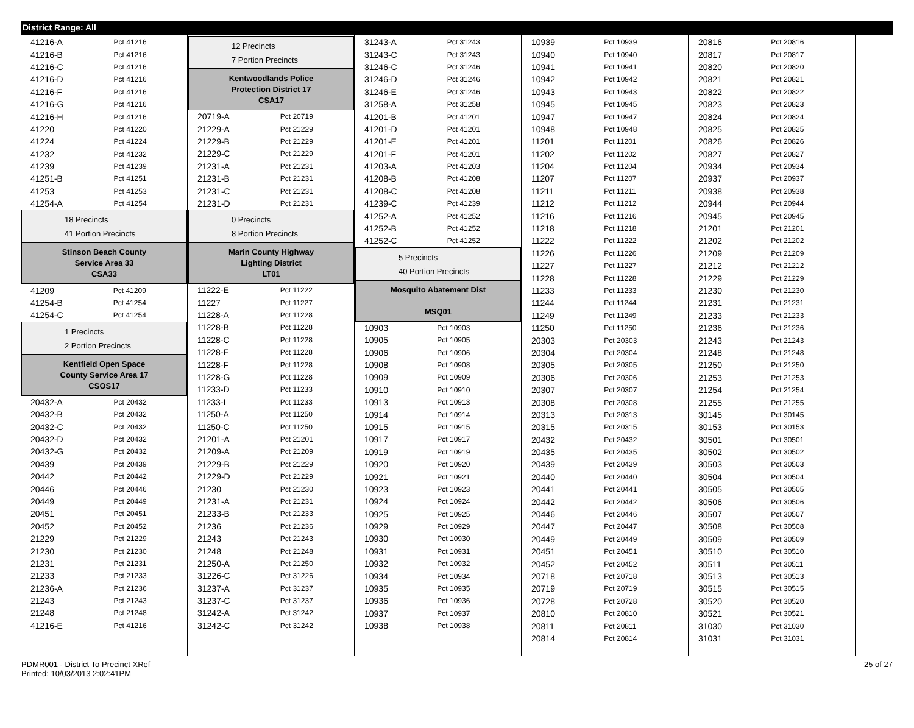District Range: All
| 41216-A | Pct 41216 |
| 41216-B | Pct 41216 |
| 41216-C | Pct 41216 |
| 41216-D | Pct 41216 |
| 41216-F | Pct 41216 |
| 41216-G | Pct 41216 |
| 41216-H | Pct 41216 |
| 41220 | Pct 41220 |
| 41224 | Pct 41224 |
| 41232 | Pct 41232 |
| 41239 | Pct 41239 |
| 41251-B | Pct 41251 |
| 41253 | Pct 41253 |
| 41254-A | Pct 41254 |
18 Precincts
41 Portion Precincts
Stinson Beach County
Service Area 33
CSA33
| 41209 | Pct 41209 |
| 41254-B | Pct 41254 |
| 41254-C | Pct 41254 |
1 Precincts
2 Portion Precincts
Kentfield Open Space
County Service Area 17
CSOS17
| 20432-A | Pct 20432 |
| 20432-B | Pct 20432 |
| 20432-C | Pct 20432 |
| 20432-D | Pct 20432 |
| 20432-G | Pct 20432 |
| 20439 | Pct 20439 |
| 20442 | Pct 20442 |
| 20446 | Pct 20446 |
| 20449 | Pct 20449 |
| 20451 | Pct 20451 |
| 20452 | Pct 20452 |
| 21229 | Pct 21229 |
| 21230 | Pct 21230 |
| 21231 | Pct 21231 |
| 21233 | Pct 21233 |
| 21236-A | Pct 21236 |
| 21243 | Pct 21243 |
| 21248 | Pct 21248 |
| 41216-E | Pct 41216 |
12 Precincts
7 Portion Precincts
Kentwoodlands Police
Protection District 17
CSA17
| 20719-A | Pct 20719 |
| 21229-A | Pct 21229 |
| 21229-B | Pct 21229 |
| 21229-C | Pct 21229 |
| 21231-A | Pct 21231 |
| 21231-B | Pct 21231 |
| 21231-C | Pct 21231 |
| 21231-D | Pct 21231 |
0 Precincts
8 Portion Precincts
Marin County Highway
Lighting District
LT01
| 11222-E | Pct 11222 |
| 11227 | Pct 11227 |
| 11228-A | Pct 11228 |
| 11228-B | Pct 11228 |
| 11228-C | Pct 11228 |
| 11228-E | Pct 11228 |
| 11228-F | Pct 11228 |
| 11228-G | Pct 11228 |
| 11233-D | Pct 11233 |
| 11233-I | Pct 11233 |
| 11250-A | Pct 11250 |
| 11250-C | Pct 11250 |
| 21201-A | Pct 21201 |
| 21209-A | Pct 21209 |
| 21229-B | Pct 21229 |
| 21229-D | Pct 21229 |
| 21230 | Pct 21230 |
| 21231-A | Pct 21231 |
| 21233-B | Pct 21233 |
| 21236 | Pct 21236 |
| 21243 | Pct 21243 |
| 21248 | Pct 21248 |
| 21250-A | Pct 21250 |
| 31226-C | Pct 31226 |
| 31237-A | Pct 31237 |
| 31237-C | Pct 31237 |
| 31242-A | Pct 31242 |
| 31242-C | Pct 31242 |
| 31243-A | Pct 31243 |
| 31243-C | Pct 31243 |
| 31246-C | Pct 31246 |
| 31246-D | Pct 31246 |
| 31246-E | Pct 31246 |
| 31258-A | Pct 31258 |
| 41201-B | Pct 41201 |
| 41201-D | Pct 41201 |
| 41201-E | Pct 41201 |
| 41201-F | Pct 41201 |
| 41203-A | Pct 41203 |
| 41208-B | Pct 41208 |
| 41208-C | Pct 41208 |
| 41239-C | Pct 41239 |
| 41252-A | Pct 41252 |
| 41252-B | Pct 41252 |
| 41252-C | Pct 41252 |
5 Precincts
40 Portion Precincts
Mosquito Abatement Dist
MSQ01
| 10903 | Pct 10903 |
| 10905 | Pct 10905 |
| 10906 | Pct 10906 |
| 10908 | Pct 10908 |
| 10909 | Pct 10909 |
| 10910 | Pct 10910 |
| 10913 | Pct 10913 |
| 10914 | Pct 10914 |
| 10915 | Pct 10915 |
| 10917 | Pct 10917 |
| 10919 | Pct 10919 |
| 10920 | Pct 10920 |
| 10921 | Pct 10921 |
| 10923 | Pct 10923 |
| 10924 | Pct 10924 |
| 10925 | Pct 10925 |
| 10929 | Pct 10929 |
| 10930 | Pct 10930 |
| 10931 | Pct 10931 |
| 10932 | Pct 10932 |
| 10934 | Pct 10934 |
| 10935 | Pct 10935 |
| 10936 | Pct 10936 |
| 10937 | Pct 10937 |
| 10938 | Pct 10938 |
| 10939 | Pct 10939 |
| 10940 | Pct 10940 |
| 10941 | Pct 10941 |
| 10942 | Pct 10942 |
| 10943 | Pct 10943 |
| 10945 | Pct 10945 |
| 10947 | Pct 10947 |
| 10948 | Pct 10948 |
| 11201 | Pct 11201 |
| 11202 | Pct 11202 |
| 11204 | Pct 11204 |
| 11207 | Pct 11207 |
| 11211 | Pct 11211 |
| 11212 | Pct 11212 |
| 11216 | Pct 11216 |
| 11218 | Pct 11218 |
| 11222 | Pct 11222 |
| 11226 | Pct 11226 |
| 11227 | Pct 11227 |
| 11228 | Pct 11228 |
| 11233 | Pct 11233 |
| 11244 | Pct 11244 |
| 11249 | Pct 11249 |
| 11250 | Pct 11250 |
| 20303 | Pct 20303 |
| 20304 | Pct 20304 |
| 20305 | Pct 20305 |
| 20306 | Pct 20306 |
| 20307 | Pct 20307 |
| 20308 | Pct 20308 |
| 20313 | Pct 20313 |
| 20315 | Pct 20315 |
| 20432 | Pct 20432 |
| 20435 | Pct 20435 |
| 20439 | Pct 20439 |
| 20440 | Pct 20440 |
| 20441 | Pct 20441 |
| 20442 | Pct 20442 |
| 20446 | Pct 20446 |
| 20447 | Pct 20447 |
| 20449 | Pct 20449 |
| 20451 | Pct 20451 |
| 20452 | Pct 20452 |
| 20718 | Pct 20718 |
| 20719 | Pct 20719 |
| 20728 | Pct 20728 |
| 20810 | Pct 20810 |
| 20811 | Pct 20811 |
| 20814 | Pct 20814 |
| 20816 | Pct 20816 |
| 20817 | Pct 20817 |
| 20820 | Pct 20820 |
| 20821 | Pct 20821 |
| 20822 | Pct 20822 |
| 20823 | Pct 20823 |
| 20824 | Pct 20824 |
| 20825 | Pct 20825 |
| 20826 | Pct 20826 |
| 20827 | Pct 20827 |
| 20934 | Pct 20934 |
| 20937 | Pct 20937 |
| 20938 | Pct 20938 |
| 20944 | Pct 20944 |
| 20945 | Pct 20945 |
| 21201 | Pct 21201 |
| 21202 | Pct 21202 |
| 21209 | Pct 21209 |
| 21212 | Pct 21212 |
| 21229 | Pct 21229 |
| 21230 | Pct 21230 |
| 21231 | Pct 21231 |
| 21233 | Pct 21233 |
| 21236 | Pct 21236 |
| 21243 | Pct 21243 |
| 21248 | Pct 21248 |
| 21250 | Pct 21250 |
| 21253 | Pct 21253 |
| 21254 | Pct 21254 |
| 21255 | Pct 21255 |
| 30145 | Pct 30145 |
| 30153 | Pct 30153 |
| 30501 | Pct 30501 |
| 30502 | Pct 30502 |
| 30503 | Pct 30503 |
| 30504 | Pct 30504 |
| 30505 | Pct 30505 |
| 30506 | Pct 30506 |
| 30507 | Pct 30507 |
| 30508 | Pct 30508 |
| 30509 | Pct 30509 |
| 30510 | Pct 30510 |
| 30511 | Pct 30511 |
| 30513 | Pct 30513 |
| 30515 | Pct 30515 |
| 30520 | Pct 30520 |
| 30521 | Pct 30521 |
| 31030 | Pct 31030 |
| 31031 | Pct 31031 |
PDMR001 - District To Precinct XRef
Printed: 10/03/2013 2:02:41PM
25 of 27